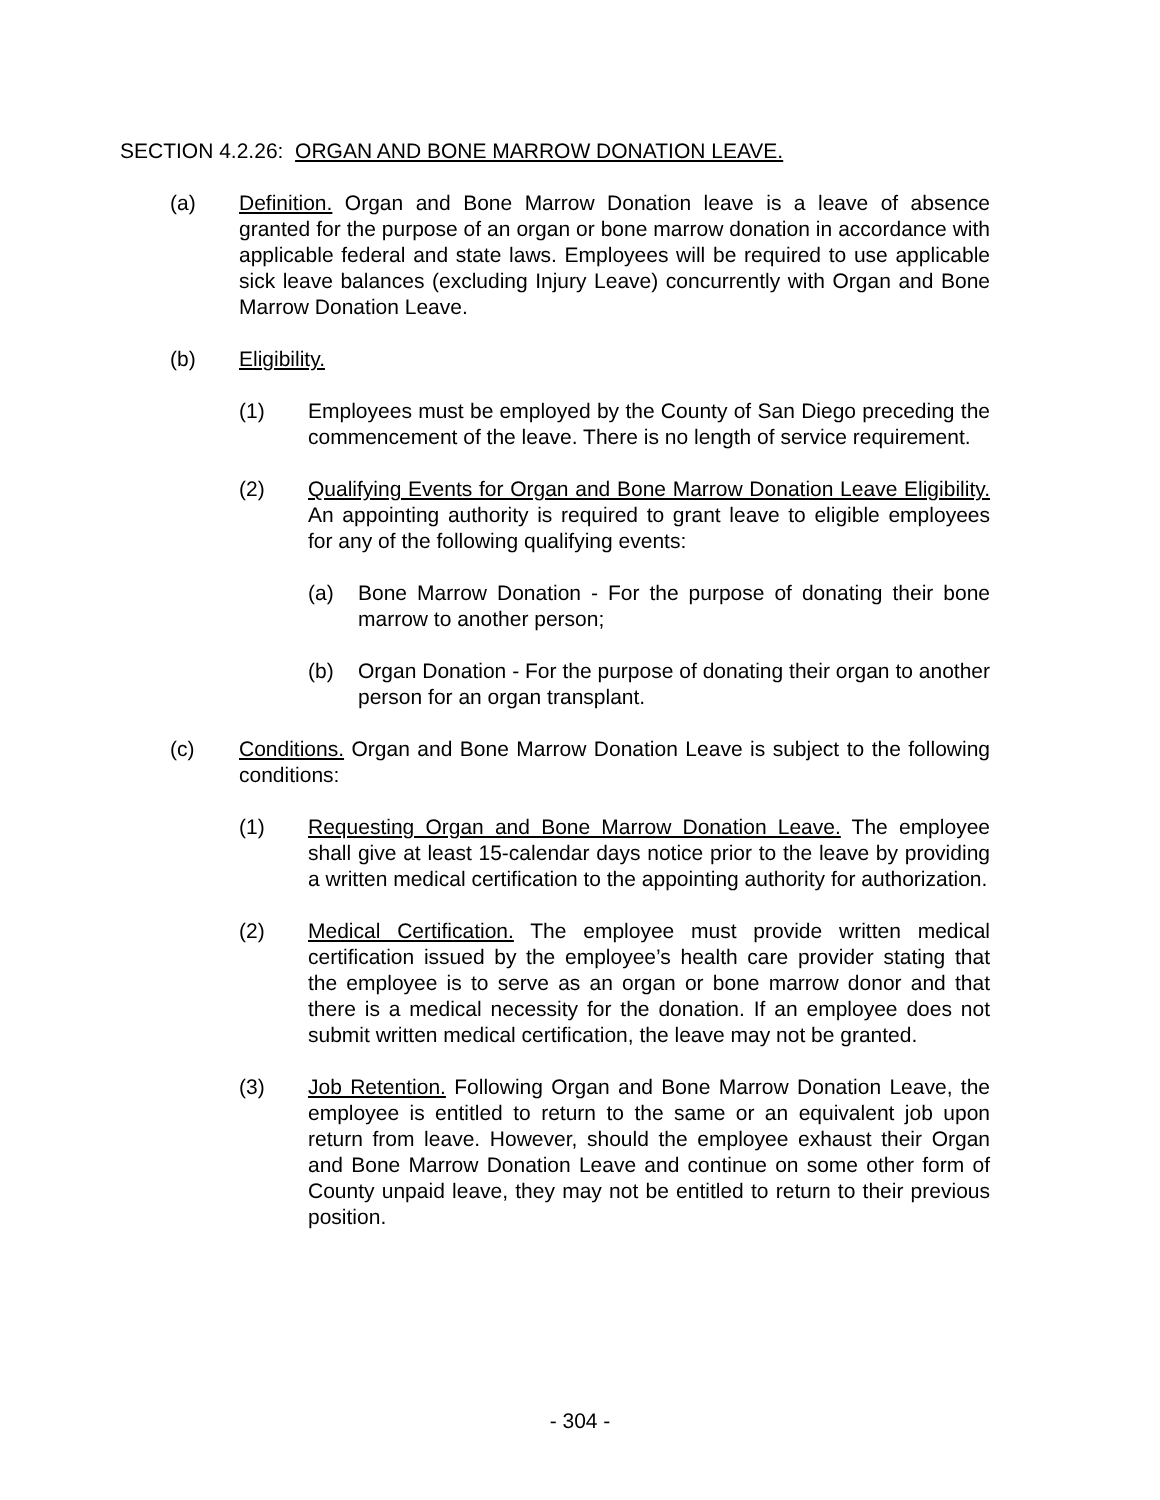SECTION 4.2.26: ORGAN AND BONE MARROW DONATION LEAVE.
(a) Definition. Organ and Bone Marrow Donation leave is a leave of absence granted for the purpose of an organ or bone marrow donation in accordance with applicable federal and state laws. Employees will be required to use applicable sick leave balances (excluding Injury Leave) concurrently with Organ and Bone Marrow Donation Leave.
(b) Eligibility.
(1) Employees must be employed by the County of San Diego preceding the commencement of the leave. There is no length of service requirement.
(2) Qualifying Events for Organ and Bone Marrow Donation Leave Eligibility. An appointing authority is required to grant leave to eligible employees for any of the following qualifying events:
(a) Bone Marrow Donation - For the purpose of donating their bone marrow to another person;
(b) Organ Donation - For the purpose of donating their organ to another person for an organ transplant.
(c) Conditions. Organ and Bone Marrow Donation Leave is subject to the following conditions:
(1) Requesting Organ and Bone Marrow Donation Leave. The employee shall give at least 15-calendar days notice prior to the leave by providing a written medical certification to the appointing authority for authorization.
(2) Medical Certification. The employee must provide written medical certification issued by the employee’s health care provider stating that the employee is to serve as an organ or bone marrow donor and that there is a medical necessity for the donation. If an employee does not submit written medical certification, the leave may not be granted.
(3) Job Retention. Following Organ and Bone Marrow Donation Leave, the employee is entitled to return to the same or an equivalent job upon return from leave. However, should the employee exhaust their Organ and Bone Marrow Donation Leave and continue on some other form of County unpaid leave, they may not be entitled to return to their previous position.
- 304 -